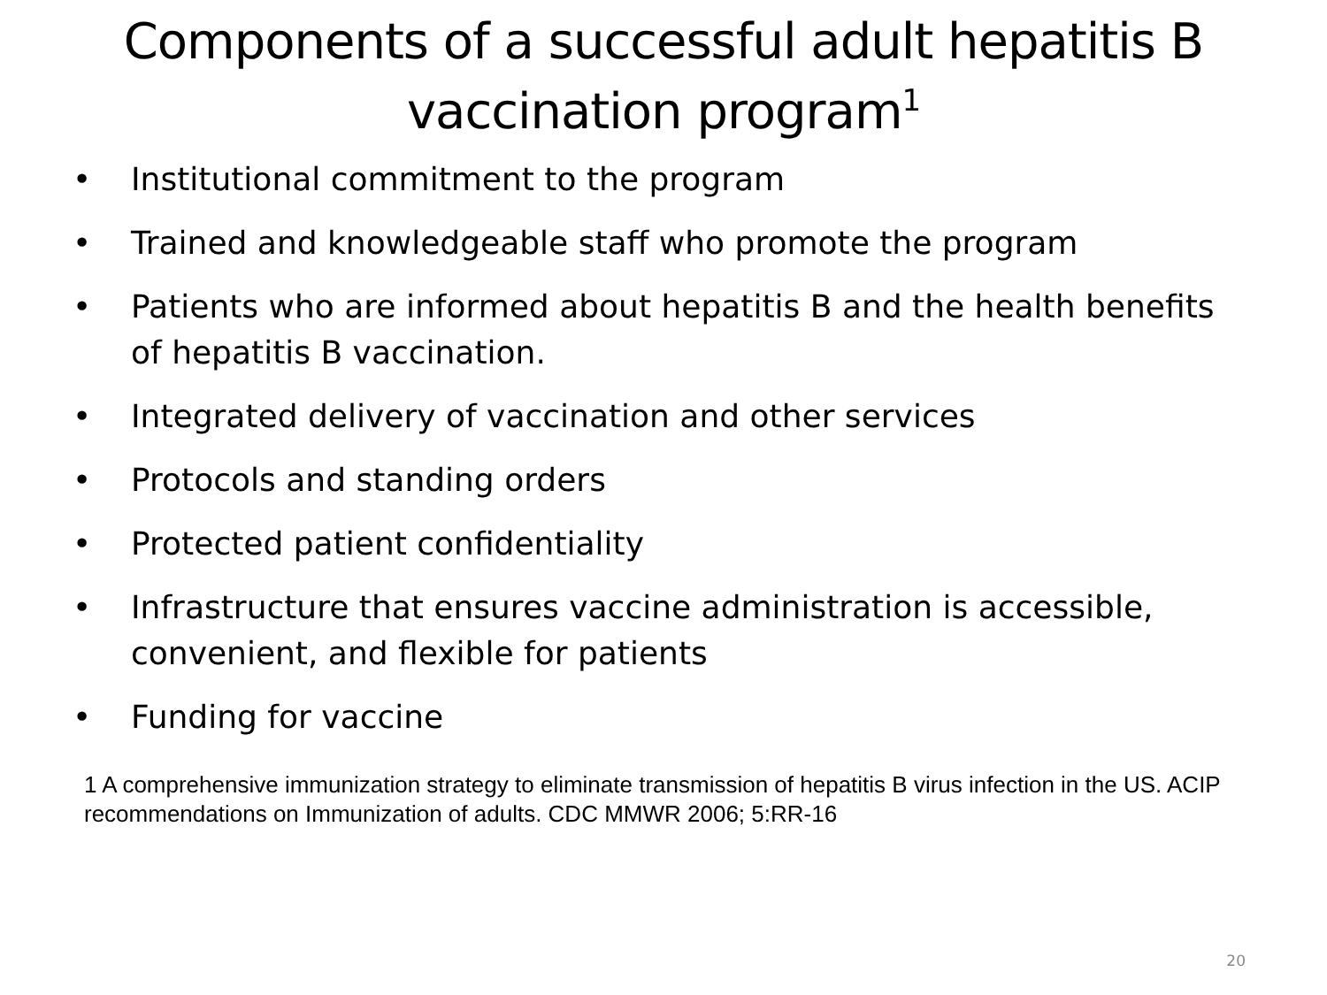Components of a successful adult hepatitis B vaccination program<sup>1</sup>
• Institutional commitment to the program
• Trained and knowledgeable staff who promote the program
• Patients who are informed about hepatitis B and the health benefits of hepatitis B vaccination.
• Integrated delivery of vaccination and other services
• Protocols and standing orders
• Protected patient confidentiality
• Infrastructure that ensures vaccine administration is accessible, convenient, and flexible for patients
• Funding for vaccine
1 A comprehensive immunization strategy to eliminate transmission of hepatitis B virus infection in the US. ACIP recommendations on Immunization of adults. CDC MMWR 2006; 5:RR-16
20